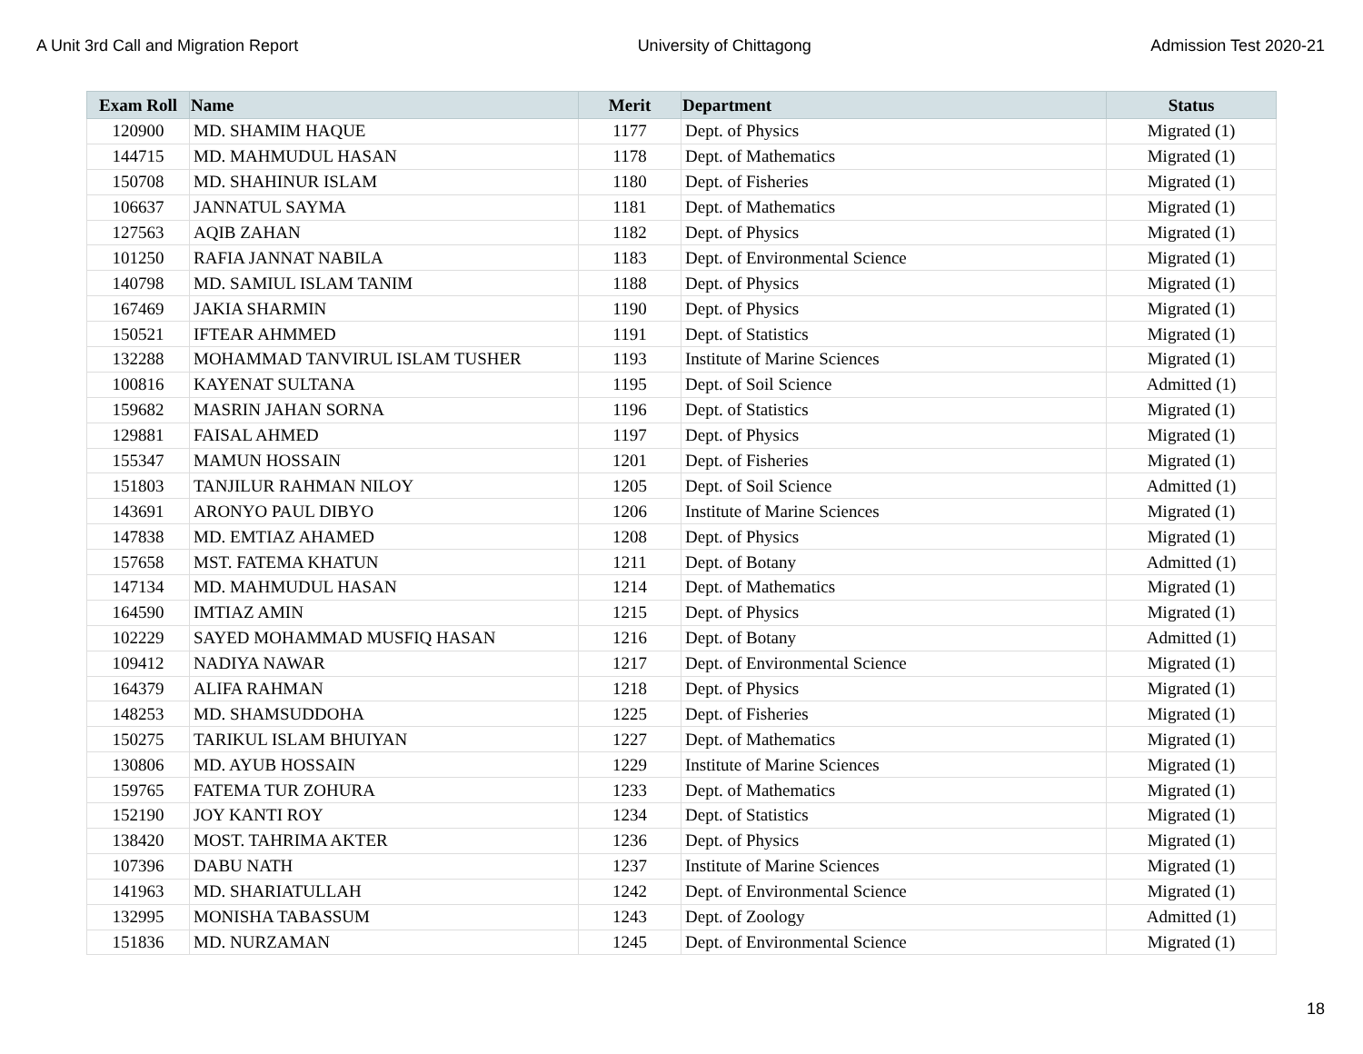A Unit 3rd Call and Migration Report University of Chittagong Admission Test 2020-21
| Exam Roll | Name | Merit | Department | Status |
| --- | --- | --- | --- | --- |
| 120900 | MD. SHAMIM HAQUE | 1177 | Dept. of Physics | Migrated (1) |
| 144715 | MD. MAHMUDUL HASAN | 1178 | Dept. of Mathematics | Migrated (1) |
| 150708 | MD. SHAHINUR ISLAM | 1180 | Dept. of Fisheries | Migrated (1) |
| 106637 | JANNATUL SAYMA | 1181 | Dept. of Mathematics | Migrated (1) |
| 127563 | AQIB ZAHAN | 1182 | Dept. of Physics | Migrated (1) |
| 101250 | RAFIA JANNAT NABILA | 1183 | Dept. of Environmental Science | Migrated (1) |
| 140798 | MD. SAMIUL ISLAM TANIM | 1188 | Dept. of Physics | Migrated (1) |
| 167469 | JAKIA SHARMIN | 1190 | Dept. of Physics | Migrated (1) |
| 150521 | IFTEAR AHMMED | 1191 | Dept. of Statistics | Migrated (1) |
| 132288 | MOHAMMAD TANVIRUL ISLAM TUSHER | 1193 | Institute of Marine Sciences | Migrated (1) |
| 100816 | KAYENAT SULTANA | 1195 | Dept. of Soil Science | Admitted (1) |
| 159682 | MASRIN JAHAN SORNA | 1196 | Dept. of Statistics | Migrated (1) |
| 129881 | FAISAL AHMED | 1197 | Dept. of Physics | Migrated (1) |
| 155347 | MAMUN HOSSAIN | 1201 | Dept. of Fisheries | Migrated (1) |
| 151803 | TANJILUR RAHMAN NILOY | 1205 | Dept. of Soil Science | Admitted (1) |
| 143691 | ARONYO PAUL DIBYO | 1206 | Institute of Marine Sciences | Migrated (1) |
| 147838 | MD. EMTIAZ AHAMED | 1208 | Dept. of Physics | Migrated (1) |
| 157658 | MST. FATEMA KHATUN | 1211 | Dept. of Botany | Admitted (1) |
| 147134 | MD. MAHMUDUL HASAN | 1214 | Dept. of Mathematics | Migrated (1) |
| 164590 | IMTIAZ AMIN | 1215 | Dept. of Physics | Migrated (1) |
| 102229 | SAYED MOHAMMAD MUSFIQ HASAN | 1216 | Dept. of Botany | Admitted (1) |
| 109412 | NADIYA NAWAR | 1217 | Dept. of Environmental Science | Migrated (1) |
| 164379 | ALIFA RAHMAN | 1218 | Dept. of Physics | Migrated (1) |
| 148253 | MD. SHAMSUDDOHA | 1225 | Dept. of Fisheries | Migrated (1) |
| 150275 | TARIKUL ISLAM BHUIYAN | 1227 | Dept. of Mathematics | Migrated (1) |
| 130806 | MD. AYUB HOSSAIN | 1229 | Institute of Marine Sciences | Migrated (1) |
| 159765 | FATEMA TUR ZOHURA | 1233 | Dept. of Mathematics | Migrated (1) |
| 152190 | JOY KANTI ROY | 1234 | Dept. of Statistics | Migrated (1) |
| 138420 | MOST. TAHRIMA AKTER | 1236 | Dept. of Physics | Migrated (1) |
| 107396 | DABU NATH | 1237 | Institute of Marine Sciences | Migrated (1) |
| 141963 | MD. SHARIATULLAH | 1242 | Dept. of Environmental Science | Migrated (1) |
| 132995 | MONISHA TABASSUM | 1243 | Dept. of Zoology | Admitted (1) |
| 151836 | MD. NURZAMAN | 1245 | Dept. of Environmental Science | Migrated (1) |
18